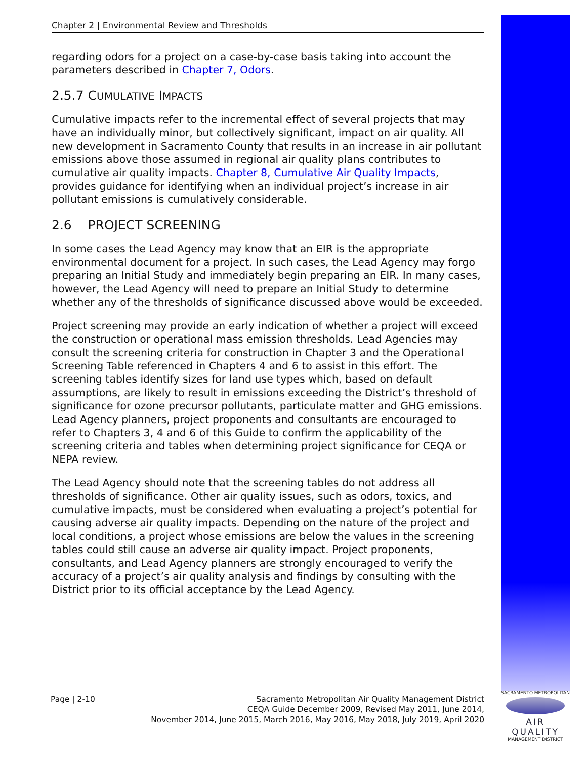Chapter 2 | Environmental Review and Thresholds
regarding odors for a project on a case-by-case basis taking into account the parameters described in Chapter 7, Odors.
2.5.7 CUMULATIVE IMPACTS
Cumulative impacts refer to the incremental effect of several projects that may have an individually minor, but collectively significant, impact on air quality. All new development in Sacramento County that results in an increase in air pollutant emissions above those assumed in regional air quality plans contributes to cumulative air quality impacts. Chapter 8, Cumulative Air Quality Impacts, provides guidance for identifying when an individual project’s increase in air pollutant emissions is cumulatively considerable.
2.6 PROJECT SCREENING
In some cases the Lead Agency may know that an EIR is the appropriate environmental document for a project. In such cases, the Lead Agency may forgo preparing an Initial Study and immediately begin preparing an EIR. In many cases, however, the Lead Agency will need to prepare an Initial Study to determine whether any of the thresholds of significance discussed above would be exceeded.
Project screening may provide an early indication of whether a project will exceed the construction or operational mass emission thresholds. Lead Agencies may consult the screening criteria for construction in Chapter 3 and the Operational Screening Table referenced in Chapters 4 and 6 to assist in this effort. The screening tables identify sizes for land use types which, based on default assumptions, are likely to result in emissions exceeding the District’s threshold of significance for ozone precursor pollutants, particulate matter and GHG emissions. Lead Agency planners, project proponents and consultants are encouraged to refer to Chapters 3, 4 and 6 of this Guide to confirm the applicability of the screening criteria and tables when determining project significance for CEQA or NEPA review.
The Lead Agency should note that the screening tables do not address all thresholds of significance. Other air quality issues, such as odors, toxics, and cumulative impacts, must be considered when evaluating a project’s potential for causing adverse air quality impacts. Depending on the nature of the project and local conditions, a project whose emissions are below the values in the screening tables could still cause an adverse air quality impact. Project proponents, consultants, and Lead Agency planners are strongly encouraged to verify the accuracy of a project’s air quality analysis and findings by consulting with the District prior to its official acceptance by the Lead Agency.
Page | 2-10 Sacramento Metropolitan Air Quality Management District
CEQA Guide December 2009, Revised May 2011, June 2014,
November 2014, June 2015, March 2016, May 2016, May 2018, July 2019, April 2020
SACRAMENTO METROPOLITAN
AIR QUALITY
MANAGEMENT DISTRICT